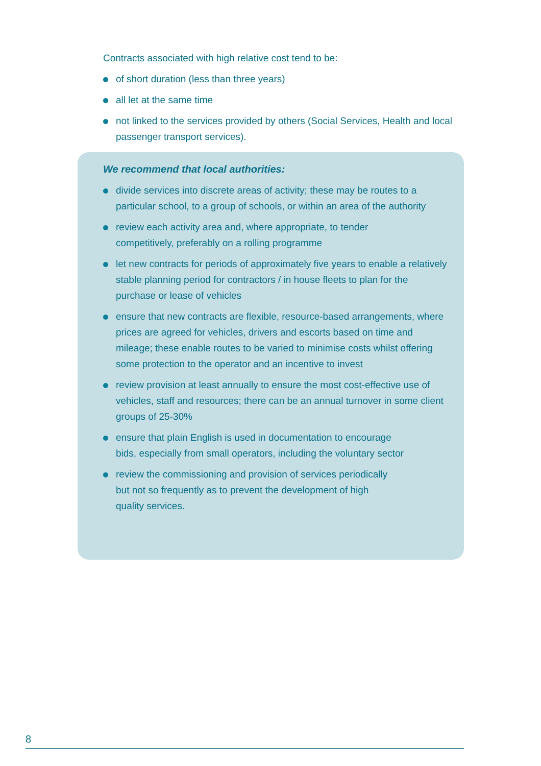Contracts associated with high relative cost tend to be:
of short duration (less than three years)
all let at the same time
not linked to the services provided by others (Social Services, Health and local passenger transport services).
We recommend that local authorities:
divide services into discrete areas of activity; these may be routes to a particular school, to a group of schools, or within an area of the authority
review each activity area and, where appropriate, to tender
competitively, preferably on a rolling programme
let new contracts for periods of approximately five years to enable a relatively stable planning period for contractors / in house fleets to plan for the purchase or lease of vehicles
ensure that new contracts are flexible, resource-based arrangements, where prices are agreed for vehicles, drivers and escorts based on time and mileage; these enable routes to be varied to minimise costs whilst offering some protection to the operator and an incentive to invest
review provision at least annually to ensure the most cost-effective use of vehicles, staff and resources; there can be an annual turnover in some client groups of 25-30%
ensure that plain English is used in documentation to encourage
bids, especially from small operators, including the voluntary sector
review the commissioning and provision of services periodically
but not so frequently as to prevent the development of high
quality services.
8